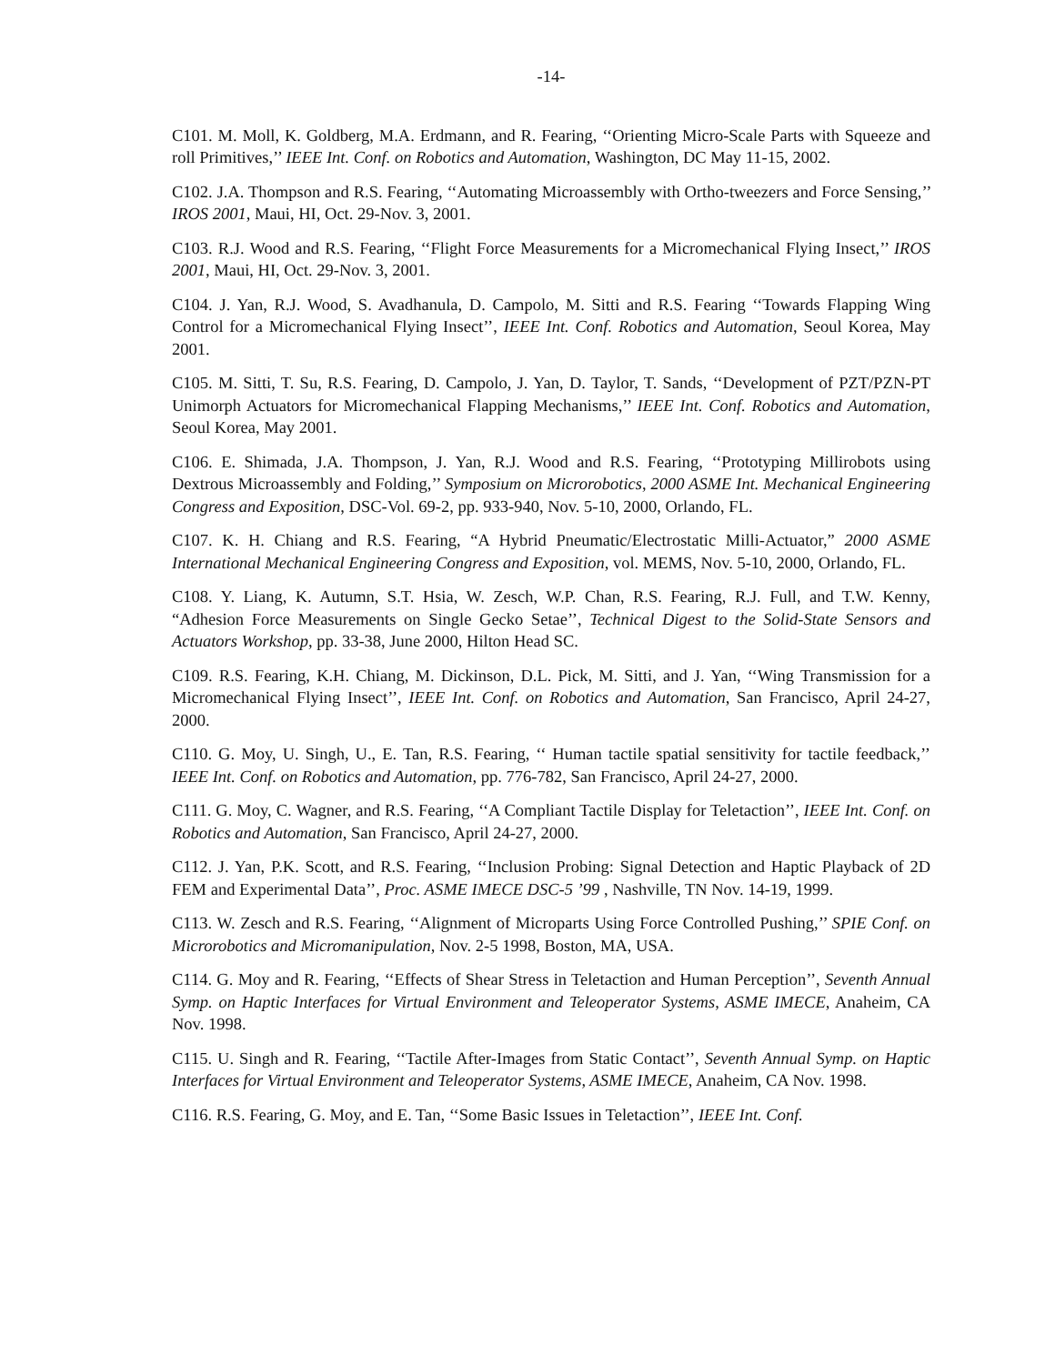-14-
C101. M. Moll, K. Goldberg, M.A. Erdmann, and R. Fearing, ‘‘Orienting Micro-Scale Parts with Squeeze and roll Primitives,’’ IEEE Int. Conf. on Robotics and Automation, Washington, DC May 11-15, 2002.
C102. J.A. Thompson and R.S. Fearing, ‘‘Automating Microassembly with Ortho-tweezers and Force Sensing,’’ IROS 2001, Maui, HI, Oct. 29-Nov. 3, 2001.
C103. R.J. Wood and R.S. Fearing, ‘‘Flight Force Measurements for a Micromechanical Flying Insect,’’ IROS 2001, Maui, HI, Oct. 29-Nov. 3, 2001.
C104. J. Yan, R.J. Wood, S. Avadhanula, D. Campolo, M. Sitti and R.S. Fearing ‘‘Towards Flapping Wing Control for a Micromechanical Flying Insect’’, IEEE Int. Conf. Robotics and Automation, Seoul Korea, May 2001.
C105. M. Sitti, T. Su, R.S. Fearing, D. Campolo, J. Yan, D. Taylor, T. Sands, ‘‘Development of PZT/PZN-PT Unimorph Actuators for Micromechanical Flapping Mechanisms,’’ IEEE Int. Conf. Robotics and Automation, Seoul Korea, May 2001.
C106. E. Shimada, J.A. Thompson, J. Yan, R.J. Wood and R.S. Fearing, ‘‘Prototyping Millirobots using Dextrous Microassembly and Folding,’’ Symposium on Microrobotics, 2000 ASME Int. Mechanical Engineering Congress and Exposition, DSC-Vol. 69-2, pp. 933-940, Nov. 5-10, 2000, Orlando, FL.
C107. K. H. Chiang and R.S. Fearing, “A Hybrid Pneumatic/Electrostatic Milli-Actuator,” 2000 ASME International Mechanical Engineering Congress and Exposition, vol. MEMS, Nov. 5-10, 2000, Orlando, FL.
C108. Y. Liang, K. Autumn, S.T. Hsia, W. Zesch, W.P. Chan, R.S. Fearing, R.J. Full, and T.W. Kenny, “Adhesion Force Measurements on Single Gecko Setae’’, Technical Digest to the Solid-State Sensors and Actuators Workshop, pp. 33-38, June 2000, Hilton Head SC.
C109. R.S. Fearing, K.H. Chiang, M. Dickinson, D.L. Pick, M. Sitti, and J. Yan, ‘‘Wing Transmission for a Micromechanical Flying Insect’’, IEEE Int. Conf. on Robotics and Automation, San Francisco, April 24-27, 2000.
C110. G. Moy, U. Singh, U., E. Tan, R.S. Fearing, ‘‘ Human tactile spatial sensitivity for tactile feedback,’’ IEEE Int. Conf. on Robotics and Automation, pp. 776-782, San Francisco, April 24-27, 2000.
C111. G. Moy, C. Wagner, and R.S. Fearing, ‘‘A Compliant Tactile Display for Teletaction’’, IEEE Int. Conf. on Robotics and Automation, San Francisco, April 24-27, 2000.
C112. J. Yan, P.K. Scott, and R.S. Fearing, ‘‘Inclusion Probing: Signal Detection and Haptic Playback of 2D FEM and Experimental Data’’, Proc. ASME IMECE DSC-5 ’99 , Nashville, TN Nov. 14-19, 1999.
C113. W. Zesch and R.S. Fearing, ‘‘Alignment of Microparts Using Force Controlled Pushing,’’ SPIE Conf. on Microrobotics and Micromanipulation, Nov. 2-5 1998, Boston, MA, USA.
C114. G. Moy and R. Fearing, ‘‘Effects of Shear Stress in Teletaction and Human Perception’’, Seventh Annual Symp. on Haptic Interfaces for Virtual Environment and Teleoperator Systems, ASME IMECE, Anaheim, CA Nov. 1998.
C115. U. Singh and R. Fearing, ‘‘Tactile After-Images from Static Contact’’, Seventh Annual Symp. on Haptic Interfaces for Virtual Environment and Teleoperator Systems, ASME IMECE, Anaheim, CA Nov. 1998.
C116. R.S. Fearing, G. Moy, and E. Tan, ‘‘Some Basic Issues in Teletaction’’, IEEE Int. Conf.